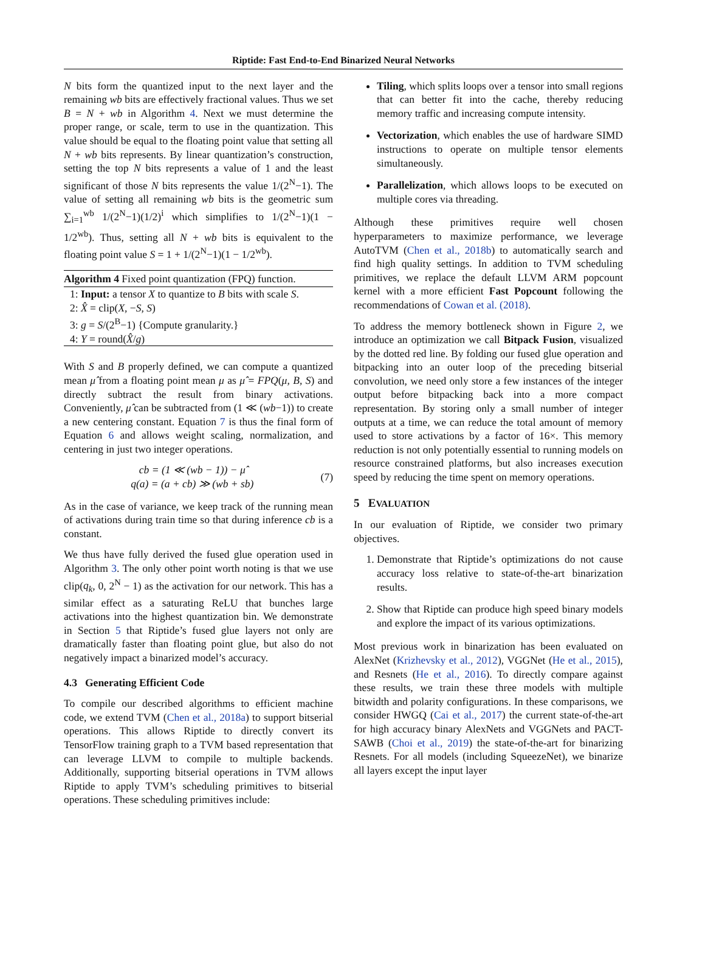Riptide: Fast End-to-End Binarized Neural Networks
N bits form the quantized input to the next layer and the remaining wb bits are effectively fractional values. Thus we set B = N + wb in Algorithm 4. Next we must determine the proper range, or scale, term to use in the quantization. This value should be equal to the floating point value that setting all N + wb bits represents. By linear quantization’s construction, setting the top N bits represents a value of 1 and the least significant of those N bits represents the value 1/(2<sup>N</sup>−1). The value of setting all remaining wb bits is the geometric sum ∑<sub>i=1</sub><sup>wb</sup> 1/(2<sup>N</sup>−1)(1/2)<sup>i</sup> which simplifies to 1/(2<sup>N</sup>−1)(1 − 1/2<sup>wb</sup>). Thus, setting all N + wb bits is equivalent to the floating point value S = 1 + 1/(2<sup>N</sup>−1)(1 − 1/2<sup>wb</sup>).
Algorithm 4 Fixed point quantization (FPQ) function.
1: Input: a tensor X to quantize to B bits with scale S.
2: X̂ = clip(X, −S, S)
3: g = S/(2<sup>B</sup>−1) {Compute granularity.}
4: Y = round(X̂/g)
With S and B properly defined, we can compute a quantized mean μ̂ from a floating point mean μ as μ̂ = FPQ(μ, B, S) and directly subtract the result from binary activations. Conveniently, μ̂ can be subtracted from (1 ≪ (wb−1)) to create a new centering constant. Equation 7 is thus the final form of Equation 6 and allows weight scaling, normalization, and centering in just two integer operations.
cb = (1 ≪ (wb − 1)) − μ̂
q(a) = (a + cb) ≫ (wb + sb)
(7)
As in the case of variance, we keep track of the running mean of activations during train time so that during inference cb is a constant.
We thus have fully derived the fused glue operation used in Algorithm 3. The only other point worth noting is that we use clip(q<sub>k</sub>, 0, 2<sup>N</sup> − 1) as the activation for our network. This has a similar effect as a saturating ReLU that bunches large activations into the highest quantization bin. We demonstrate in Section 5 that Riptide’s fused glue layers not only are dramatically faster than floating point glue, but also do not negatively impact a binarized model’s accuracy.
4.3 Generating Efficient Code
To compile our described algorithms to efficient machine code, we extend TVM (Chen et al., 2018a) to support bitserial operations. This allows Riptide to directly convert its TensorFlow training graph to a TVM based representation that can leverage LLVM to compile to multiple backends. Additionally, supporting bitserial operations in TVM allows Riptide to apply TVM’s scheduling primitives to bitserial operations. These scheduling primitives include:
Tiling, which splits loops over a tensor into small regions that can better fit into the cache, thereby reducing memory traffic and increasing compute intensity.
Vectorization, which enables the use of hardware SIMD instructions to operate on multiple tensor elements simultaneously.
Parallelization, which allows loops to be executed on multiple cores via threading.
Although these primitives require well chosen hyperparameters to maximize performance, we leverage AutoTVM (Chen et al., 2018b) to automatically search and find high quality settings. In addition to TVM scheduling primitives, we replace the default LLVM ARM popcount kernel with a more efficient Fast Popcount following the recommendations of Cowan et al. (2018).
To address the memory bottleneck shown in Figure 2, we introduce an optimization we call Bitpack Fusion, visualized by the dotted red line. By folding our fused glue operation and bitpacking into an outer loop of the preceding bitserial convolution, we need only store a few instances of the integer output before bitpacking back into a more compact representation. By storing only a small number of integer outputs at a time, we can reduce the total amount of memory used to store activations by a factor of 16×. This memory reduction is not only potentially essential to running models on resource constrained platforms, but also increases execution speed by reducing the time spent on memory operations.
5 EVALUATION
In our evaluation of Riptide, we consider two primary objectives.
1. Demonstrate that Riptide’s optimizations do not cause accuracy loss relative to state-of-the-art binarization results.
2. Show that Riptide can produce high speed binary models and explore the impact of its various optimizations.
Most previous work in binarization has been evaluated on AlexNet (Krizhevsky et al., 2012), VGGNet (He et al., 2015), and Resnets (He et al., 2016). To directly compare against these results, we train these three models with multiple bitwidth and polarity configurations. In these comparisons, we consider HWGQ (Cai et al., 2017) the current state-of-the-art for high accuracy binary AlexNets and VGGNets and PACT-SAWB (Choi et al., 2019) the state-of-the-art for binarizing Resnets. For all models (including SqueezeNet), we binarize all layers except the input layer